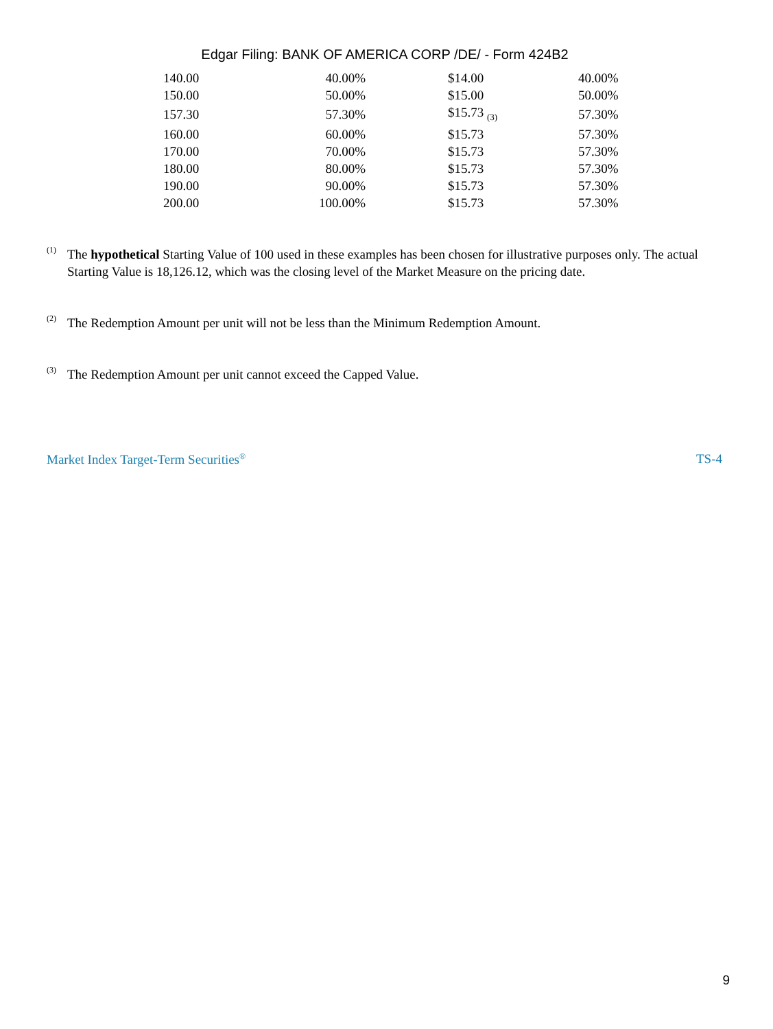Edgar Filing: BANK OF AMERICA CORP /DE/ - Form 424B2
| 140.00 | 40.00% | $14.00 | 40.00% |
| 150.00 | 50.00% | $15.00 | 50.00% |
| 157.30 | 57.30% | $15.73 <sub>(3)</sub> | 57.30% |
| 160.00 | 60.00% | $15.73 | 57.30% |
| 170.00 | 70.00% | $15.73 | 57.30% |
| 180.00 | 80.00% | $15.73 | 57.30% |
| 190.00 | 90.00% | $15.73 | 57.30% |
| 200.00 | 100.00% | $15.73 | 57.30% |
<sup>(1)</sup>
The hypothetical Starting Value of 100 used in these examples has been chosen for illustrative purposes only. The actual Starting Value is 18,126.12, which was the closing level of the Market Measure on the pricing date.
<sup>(2)</sup>
The Redemption Amount per unit will not be less than the Minimum Redemption Amount.
<sup>(3)</sup>
The Redemption Amount per unit cannot exceed the Capped Value.
Market Index Target-Term Securities<sup>®</sup> TS-4
9